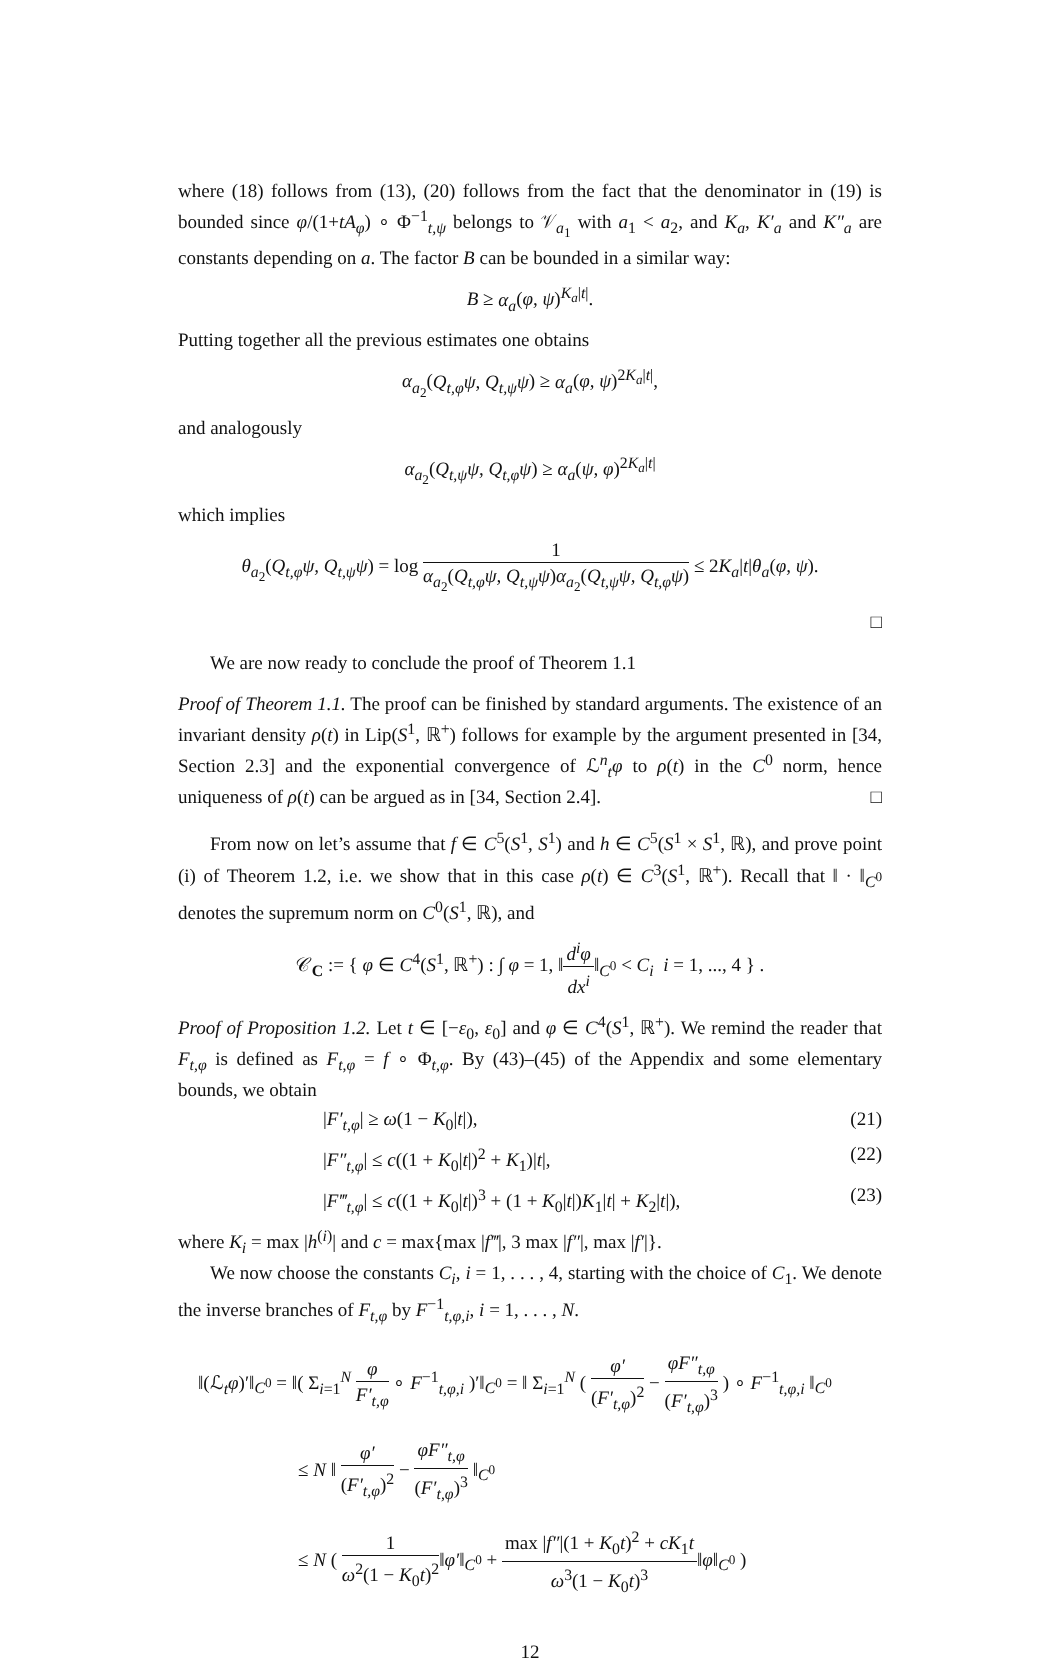where (18) follows from (13), (20) follows from the fact that the denominator in (19) is bounded since φ/(1+tA<sub>φ</sub>) ∘ Φ<sup>−1</sup><sub>t,ψ</sub> belongs to 𝒱<sub>a<sub>1</sub></sub> with a<sub>1</sub> < a<sub>2</sub>, and K<sub>a</sub>, K′<sub>a</sub> and K″<sub>a</sub> are constants depending on a. The factor B can be bounded in a similar way:
B ≥ α<sub>a</sub>(φ, ψ)<sup>K<sub>a</sub>|t|</sup>.
Putting together all the previous estimates one obtains
α<sub>a<sub>2</sub></sub>(Q<sub>t,φ</sub>ψ, Q<sub>t,ψ</sub>ψ) ≥ α<sub>a</sub>(φ, ψ)<sup>2K<sub>a</sub>|t|</sup>,
and analogously
α<sub>a<sub>2</sub></sub>(Q<sub>t,ψ</sub>ψ, Q<sub>t,φ</sub>ψ) ≥ α<sub>a</sub>(ψ, φ)<sup>2K<sub>a</sub>|t|</sup>
which implies
θ<sub>a<sub>2</sub></sub>(Q<sub>t,φ</sub>ψ, Q<sub>t,ψ</sub>ψ) = log 1 α<sub>a<sub>2</sub></sub>(Q<sub>t,φ</sub>ψ, Q<sub>t,ψ</sub>ψ)α<sub>a<sub>2</sub></sub>(Q<sub>t,ψ</sub>ψ, Q<sub>t,φ</sub>ψ) ≤ 2K<sub>a</sub>|t|θ<sub>a</sub>(φ, ψ).
□
We are now ready to conclude the proof of Theorem 1.1
Proof of Theorem 1.1. The proof can be finished by standard arguments. The existence of an invariant density ρ(t) in Lip(S<sup>1</sup>, ℝ<sup>+</sup>) follows for example by the argument presented in [34, Section 2.3] and the exponential convergence of ℒ<sup>n</sup><sub>t</sub>φ to ρ(t) in the C<sup>0</sup> norm, hence uniqueness of ρ(t) can be argued as in [34, Section 2.4]. □
From now on let’s assume that f ∈ C<sup>5</sup>(S<sup>1</sup>, S<sup>1</sup>) and h ∈ C<sup>5</sup>(S<sup>1</sup> × S<sup>1</sup>, ℝ), and prove point (i) of Theorem 1.2, i.e. we show that in this case ρ(t) ∈ C<sup>3</sup>(S<sup>1</sup>, ℝ<sup>+</sup>). Recall that ‖ · ‖<sub>C<sup>0</sup></sub> denotes the supremum norm on C<sup>0</sup>(S<sup>1</sup>, ℝ), and
𝒞<sub>C</sub> := { φ ∈ C<sup>4</sup>(S<sup>1</sup>, ℝ<sup>+</sup>) : ∫ φ = 1, ‖d<sup>i</sup>φ dx<sup>i</sup>‖<sub>C<sup>0</sup></sub> < C<sub>i</sub> i = 1, ..., 4 } .
Proof of Proposition 1.2. Let t ∈ [−ε<sub>0</sub>, ε<sub>0</sub>] and φ ∈ C<sup>4</sup>(S<sup>1</sup>, ℝ<sup>+</sup>). We remind the reader that F<sub>t,φ</sub> is defined as F<sub>t,φ</sub> = f ∘ Φ<sub>t,φ</sub>. By (43)–(45) of the Appendix and some elementary bounds, we obtain
|F′<sub>t,φ</sub>| ≥ ω(1 − K<sub>0</sub>|t|), (21)
|F″<sub>t,φ</sub>| ≤ c((1 + K<sub>0</sub>|t|)<sup>2</sup> + K<sub>1</sub>)|t|, (22)
|F‴<sub>t,φ</sub>| ≤ c((1 + K<sub>0</sub>|t|)<sup>3</sup> + (1 + K<sub>0</sub>|t|)K<sub>1</sub>|t| + K<sub>2</sub>|t|), (23)
where K<sub>i</sub> = max |h<sup>(i)</sup>| and c = max{max |f‴|, 3 max |f″|, max |f′|}.
We now choose the constants C<sub>i</sub>, i = 1, . . . , 4, starting with the choice of C<sub>1</sub>. We denote the inverse branches of F<sub>t,φ</sub> by F<sup>−1</sup><sub>t,φ,i</sub>, i = 1, . . . , N.
‖(ℒ<sub>t</sub>φ)′‖<sub>C<sup>0</sup></sub> = ‖( Σ<sub>i=1</sub><sup>N</sup> φ F′<sub>t,φ</sub> ∘ F<sup>−1</sup><sub>t,φ,i</sub> )′‖<sub>C<sup>0</sup></sub> = ‖ Σ<sub>i=1</sub><sup>N</sup> ( φ′ (F′<sub>t,φ</sub>)<sup>2</sup> − φF″<sub>t,φ</sub> (F′<sub>t,φ</sub>)<sup>3</sup> ) ∘ F<sup>−1</sup><sub>t,φ,i</sub> ‖<sub>C<sup>0</sup></sub>
≤ N ‖ φ′ (F′<sub>t,φ</sub>)<sup>2</sup> − φF″<sub>t,φ</sub> (F′<sub>t,φ</sub>)<sup>3</sup> ‖<sub>C<sup>0</sup></sub>
≤ N ( 1 ω<sup>2</sup>(1 − K<sub>0</sub>t)<sup>2</sup>‖φ′‖<sub>C<sup>0</sup></sub> + max |f″|(1 + K<sub>0</sub>t)<sup>2</sup> + cK<sub>1</sub>t ω<sup>3</sup>(1 − K<sub>0</sub>t)<sup>3</sup>‖φ‖<sub>C<sup>0</sup></sub> )
12